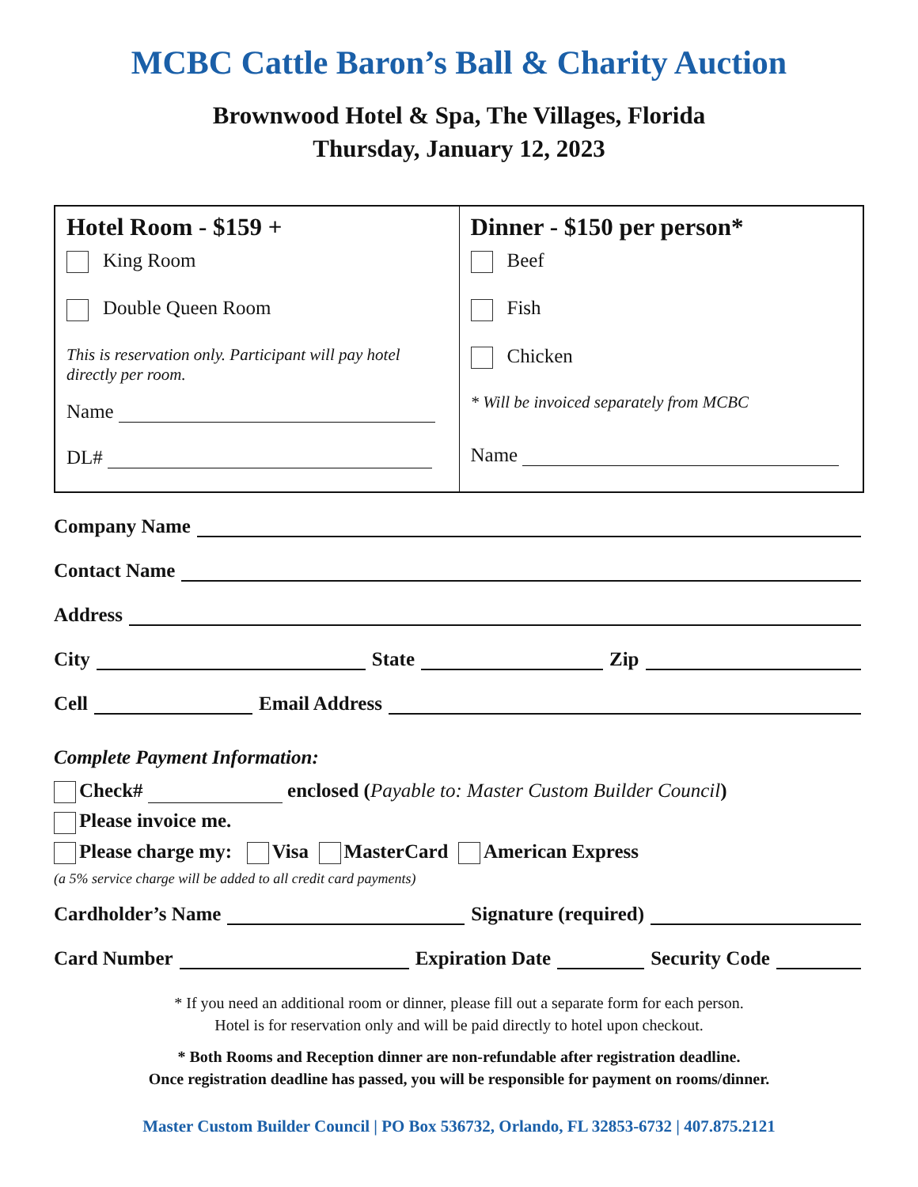MCBC Cattle Baron’s Ball & Charity Auction
Brownwood Hotel & Spa, The Villages, Florida
Thursday, January 12, 2023
Hotel Room - $159 +
King Room
Double Queen Room
This is reservation only. Participant will pay hotel directly per room.
Name
DL#
Dinner - $150 per person*
Beef
Fish
Chicken
* Will be invoiced separately from MCBC
Name
Company Name
Contact Name
Address
City State Zip
Cell Email Address
Complete Payment Information:
Check# enclosed (Payable to: Master Custom Builder Council)
Please invoice me.
Please charge my: Visa MasterCard American Express
(a 5% service charge will be added to all credit card payments)
Cardholder’s Name Signature (required)
Card Number Expiration Date Security Code
* If you need an additional room or dinner, please fill out a separate form for each person.
Hotel is for reservation only and will be paid directly to hotel upon checkout.
* Both Rooms and Reception dinner are non-refundable after registration deadline.
Once registration deadline has passed, you will be responsible for payment on rooms/dinner.
Master Custom Builder Council | PO Box 536732, Orlando, FL 32853-6732 | 407.875.2121